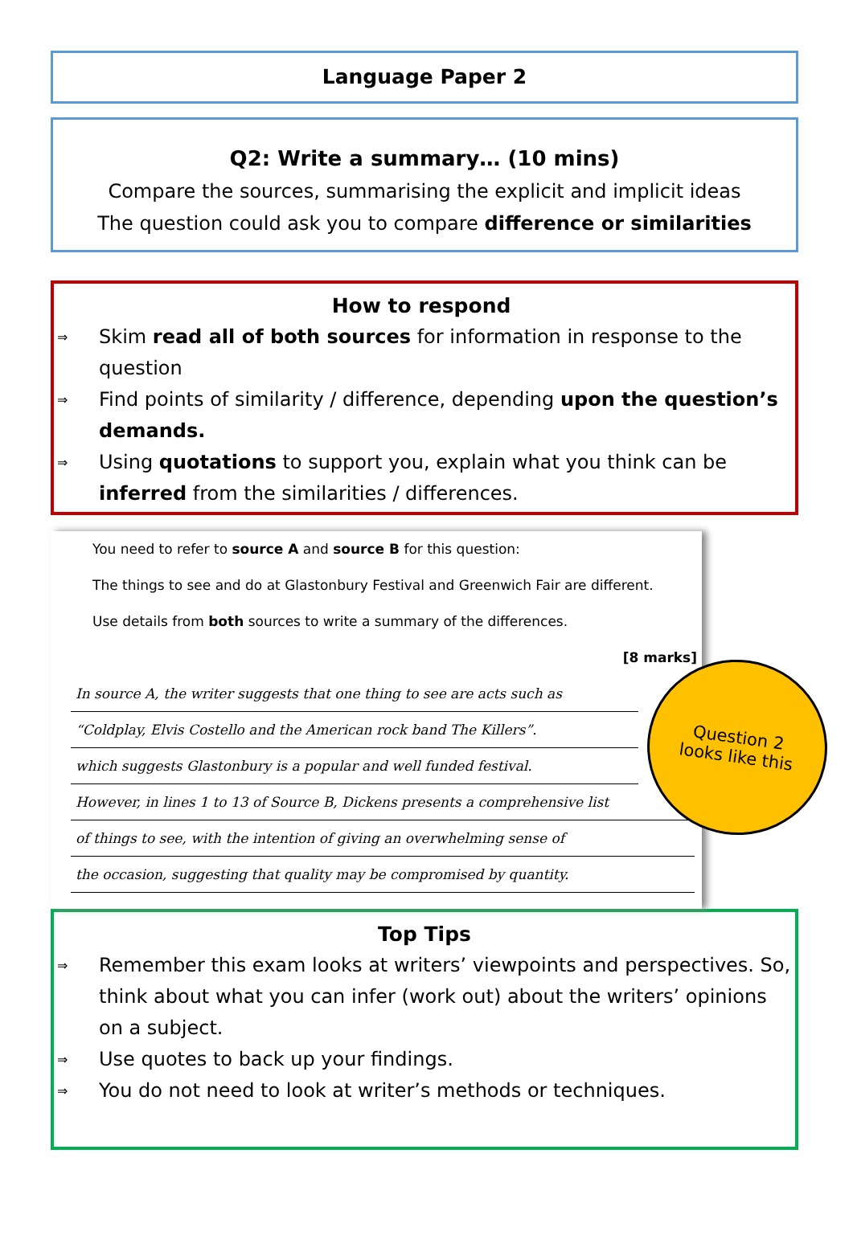Language Paper 2
Q2: Write a summary… (10 mins)
Compare the sources, summarising the explicit and implicit ideas
The question could ask you to compare difference or similarities
How to respond
⇒
Skim read all of both sources for information in response to the question
⇒
Find points of similarity / difference, depending upon the question’s demands.
⇒
Using quotations to support you, explain what you think can be inferred from the similarities / differences.
You need to refer to source A and source B for this question:
The things to see and do at Glastonbury Festival and Greenwich Fair are different.
Use details from both sources to write a summary of the differences.
[8 marks]
In source A, the writer suggests that one thing to see are acts such as
“Coldplay, Elvis Costello and the American rock band The Killers”.
which suggests Glastonbury is a popular and well funded festival.
However, in lines 1 to 13 of Source B, Dickens presents a comprehensive list
of things to see, with the intention of giving an overwhelming sense of
the occasion, suggesting that quality may be compromised by quantity.
Question 2
looks like this
Top Tips
⇒
Remember this exam looks at writers’ viewpoints and perspectives. So, think about what you can infer (work out) about the writers’ opinions on a subject.
⇒
Use quotes to back up your findings.
⇒
You do not need to look at writer’s methods or techniques.